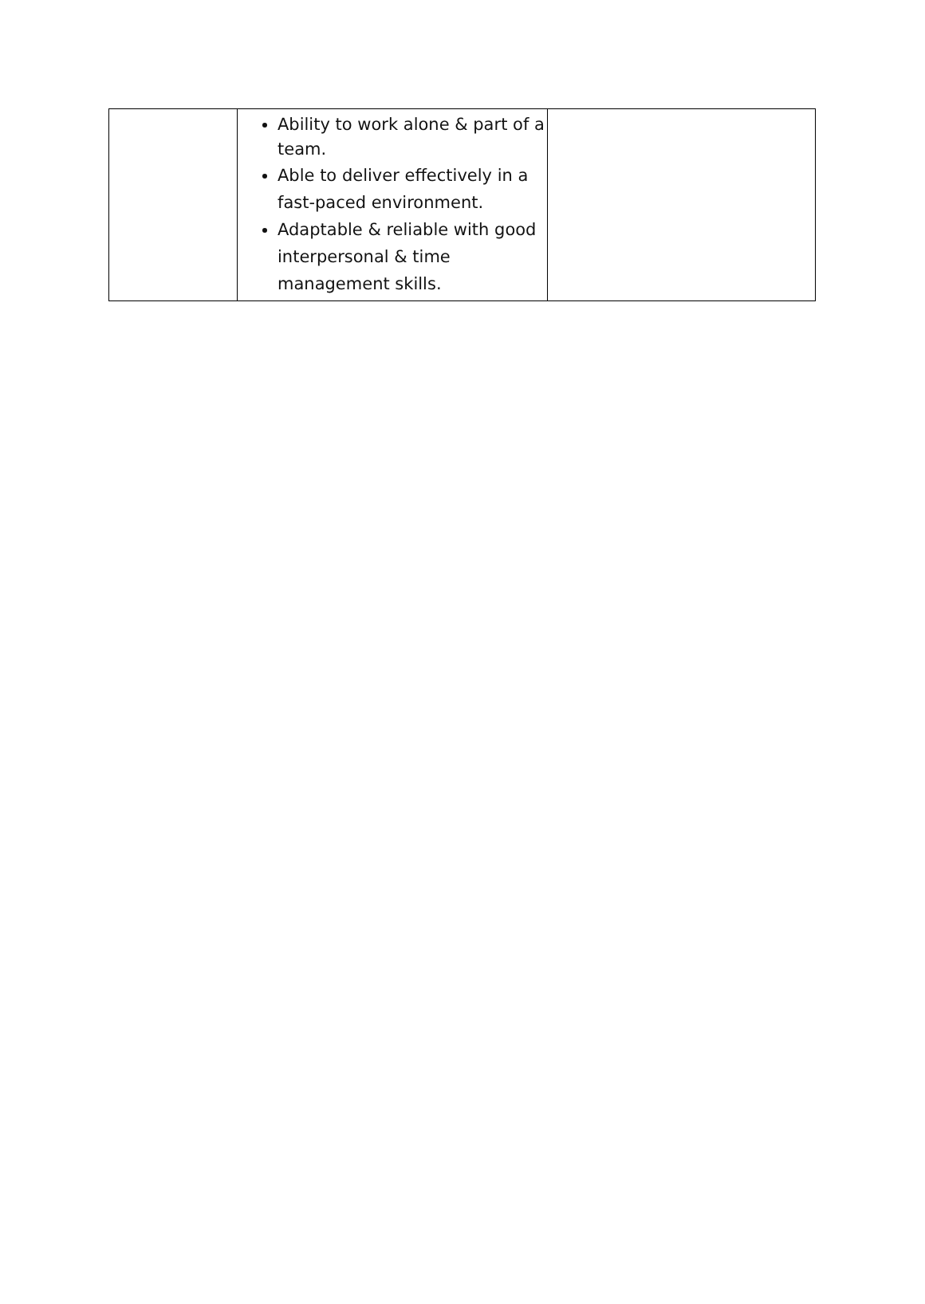| | Ability to work alone & part of a team. Able to deliver effectively in a fast-paced environment. Adaptable & reliable with good interpersonal & time management skills. | |